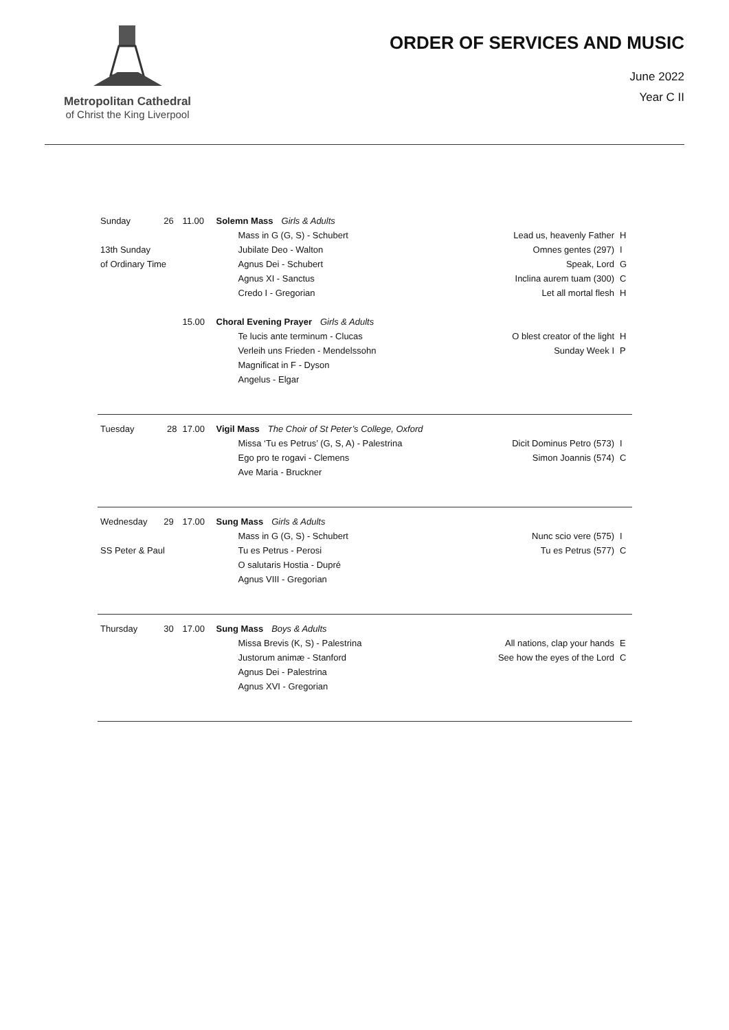Metropolitan Cathedral
of Christ the King Liverpool
ORDER OF SERVICES AND MUSIC
June 2022
Year C II
| Sunday | 26 | 11.00 | Solemn Mass Girls & Adults | | |
| | | | Mass in G (G, S) - Schubert | Lead us, heavenly Father | H |
| 13th Sunday | | | Jubilate Deo - Walton | Omnes gentes (297) | I |
| of Ordinary Time | | | Agnus Dei - Schubert | Speak, Lord | G |
| | | | Agnus XI - Sanctus | Inclina aurem tuam (300) | C |
| | | | Credo I - Gregorian | Let all mortal flesh | H |
| | | 15.00 | Choral Evening Prayer Girls & Adults | | |
| | | | Te lucis ante terminum - Clucas | O blest creator of the light | H |
| | | | Verleih uns Frieden - Mendelssohn | Sunday Week I | P |
| | | | Magnificat in F - Dyson | | |
| | | | Angelus - Elgar | | |
| Tuesday | 28 | 17.00 | Vigil Mass The Choir of St Peter’s College, Oxford | | |
| | | | Missa ‘Tu es Petrus’ (G, S, A) - Palestrina | Dicit Dominus Petro (573) | I |
| | | | Ego pro te rogavi - Clemens | Simon Joannis (574) | C |
| | | | Ave Maria - Bruckner | | |
| Wednesday | 29 | 17.00 | Sung Mass Girls & Adults | | |
| | | | Mass in G (G, S) - Schubert | Nunc scio vere (575) | I |
| SS Peter & Paul | | | Tu es Petrus - Perosi | Tu es Petrus (577) | C |
| | | | O salutaris Hostia - Dupré | | |
| | | | Agnus VIII - Gregorian | | |
| Thursday | 30 | 17.00 | Sung Mass Boys & Adults | | |
| | | | Missa Brevis (K, S) - Palestrina | All nations, clap your hands | E |
| | | | Justorum animæ - Stanford | See how the eyes of the Lord | C |
| | | | Agnus Dei - Palestrina | | |
| | | | Agnus XVI - Gregorian | | |